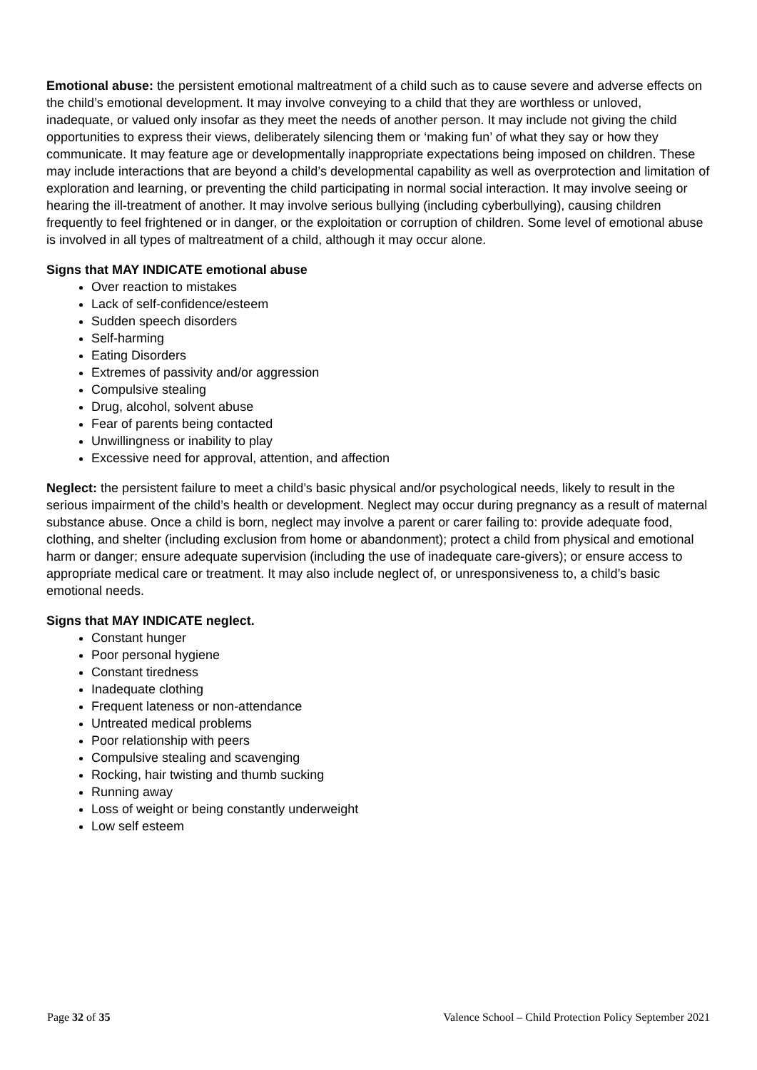Emotional abuse: the persistent emotional maltreatment of a child such as to cause severe and adverse effects on the child’s emotional development. It may involve conveying to a child that they are worthless or unloved, inadequate, or valued only insofar as they meet the needs of another person. It may include not giving the child opportunities to express their views, deliberately silencing them or ‘making fun’ of what they say or how they communicate. It may feature age or developmentally inappropriate expectations being imposed on children. These may include interactions that are beyond a child’s developmental capability as well as overprotection and limitation of exploration and learning, or preventing the child participating in normal social interaction. It may involve seeing or hearing the ill-treatment of another. It may involve serious bullying (including cyberbullying), causing children frequently to feel frightened or in danger, or the exploitation or corruption of children. Some level of emotional abuse is involved in all types of maltreatment of a child, although it may occur alone.
Signs that MAY INDICATE emotional abuse
Over reaction to mistakes
Lack of self-confidence/esteem
Sudden speech disorders
Self-harming
Eating Disorders
Extremes of passivity and/or aggression
Compulsive stealing
Drug, alcohol, solvent abuse
Fear of parents being contacted
Unwillingness or inability to play
Excessive need for approval, attention, and affection
Neglect: the persistent failure to meet a child’s basic physical and/or psychological needs, likely to result in the serious impairment of the child’s health or development. Neglect may occur during pregnancy as a result of maternal substance abuse. Once a child is born, neglect may involve a parent or carer failing to: provide adequate food, clothing, and shelter (including exclusion from home or abandonment); protect a child from physical and emotional harm or danger; ensure adequate supervision (including the use of inadequate care-givers); or ensure access to appropriate medical care or treatment. It may also include neglect of, or unresponsiveness to, a child’s basic emotional needs.
Signs that MAY INDICATE neglect.
Constant hunger
Poor personal hygiene
Constant tiredness
Inadequate clothing
Frequent lateness or non-attendance
Untreated medical problems
Poor relationship with peers
Compulsive stealing and scavenging
Rocking, hair twisting and thumb sucking
Running away
Loss of weight or being constantly underweight
Low self esteem
Page 32 of 35 Valence School – Child Protection Policy September 2021